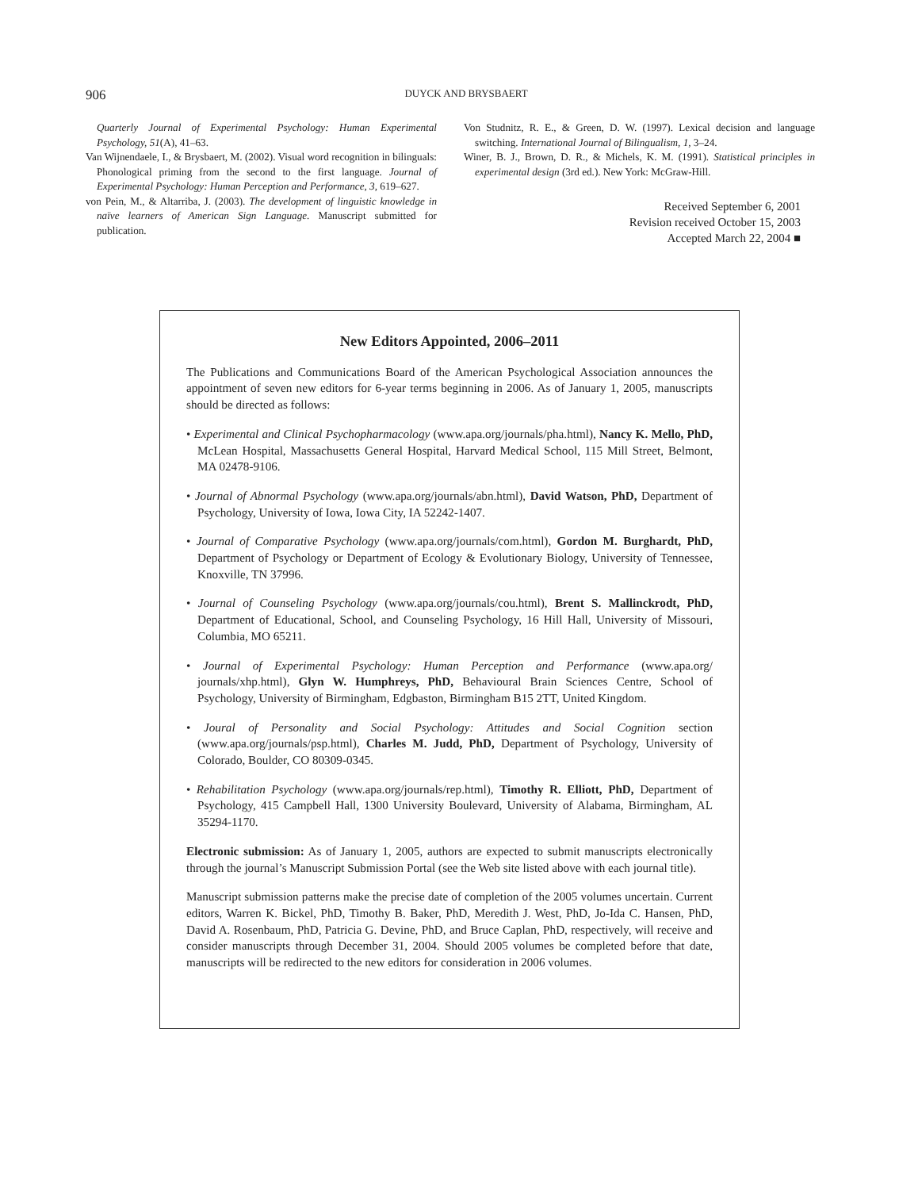906
DUYCK AND BRYSBAERT
Quarterly Journal of Experimental Psychology: Human Experimental Psychology, 51(A), 41–63.
Van Wijnendaele, I., & Brysbaert, M. (2002). Visual word recognition in bilinguals: Phonological priming from the second to the first language. Journal of Experimental Psychology: Human Perception and Performance, 3, 619–627.
von Pein, M., & Altarriba, J. (2003). The development of linguistic knowledge in naïve learners of American Sign Language. Manuscript submitted for publication.
Von Studnitz, R. E., & Green, D. W. (1997). Lexical decision and language switching. International Journal of Bilingualism, 1, 3–24.
Winer, B. J., Brown, D. R., & Michels, K. M. (1991). Statistical principles in experimental design (3rd ed.). New York: McGraw-Hill.
Received September 6, 2001
Revision received October 15, 2003
Accepted March 22, 2004 ■
New Editors Appointed, 2006–2011
The Publications and Communications Board of the American Psychological Association announces the appointment of seven new editors for 6-year terms beginning in 2006. As of January 1, 2005, manuscripts should be directed as follows:
• Experimental and Clinical Psychopharmacology (www.apa.org/journals/pha.html), Nancy K. Mello, PhD, McLean Hospital, Massachusetts General Hospital, Harvard Medical School, 115 Mill Street, Belmont, MA 02478-9106.
• Journal of Abnormal Psychology (www.apa.org/journals/abn.html), David Watson, PhD, Department of Psychology, University of Iowa, Iowa City, IA 52242-1407.
• Journal of Comparative Psychology (www.apa.org/journals/com.html), Gordon M. Burghardt, PhD, Department of Psychology or Department of Ecology & Evolutionary Biology, University of Tennessee, Knoxville, TN 37996.
• Journal of Counseling Psychology (www.apa.org/journals/cou.html), Brent S. Mallinckrodt, PhD, Department of Educational, School, and Counseling Psychology, 16 Hill Hall, University of Missouri, Columbia, MO 65211.
• Journal of Experimental Psychology: Human Perception and Performance (www.apa.org/ journals/xhp.html), Glyn W. Humphreys, PhD, Behavioural Brain Sciences Centre, School of Psychology, University of Birmingham, Edgbaston, Birmingham B15 2TT, United Kingdom.
• Joural of Personality and Social Psychology: Attitudes and Social Cognition section (www.apa.org/journals/psp.html), Charles M. Judd, PhD, Department of Psychology, University of Colorado, Boulder, CO 80309-0345.
• Rehabilitation Psychology (www.apa.org/journals/rep.html), Timothy R. Elliott, PhD, Department of Psychology, 415 Campbell Hall, 1300 University Boulevard, University of Alabama, Birmingham, AL 35294-1170.
Electronic submission: As of January 1, 2005, authors are expected to submit manuscripts electronically through the journal’s Manuscript Submission Portal (see the Web site listed above with each journal title).
Manuscript submission patterns make the precise date of completion of the 2005 volumes uncertain. Current editors, Warren K. Bickel, PhD, Timothy B. Baker, PhD, Meredith J. West, PhD, Jo-Ida C. Hansen, PhD, David A. Rosenbaum, PhD, Patricia G. Devine, PhD, and Bruce Caplan, PhD, respectively, will receive and consider manuscripts through December 31, 2004. Should 2005 volumes be completed before that date, manuscripts will be redirected to the new editors for consideration in 2006 volumes.